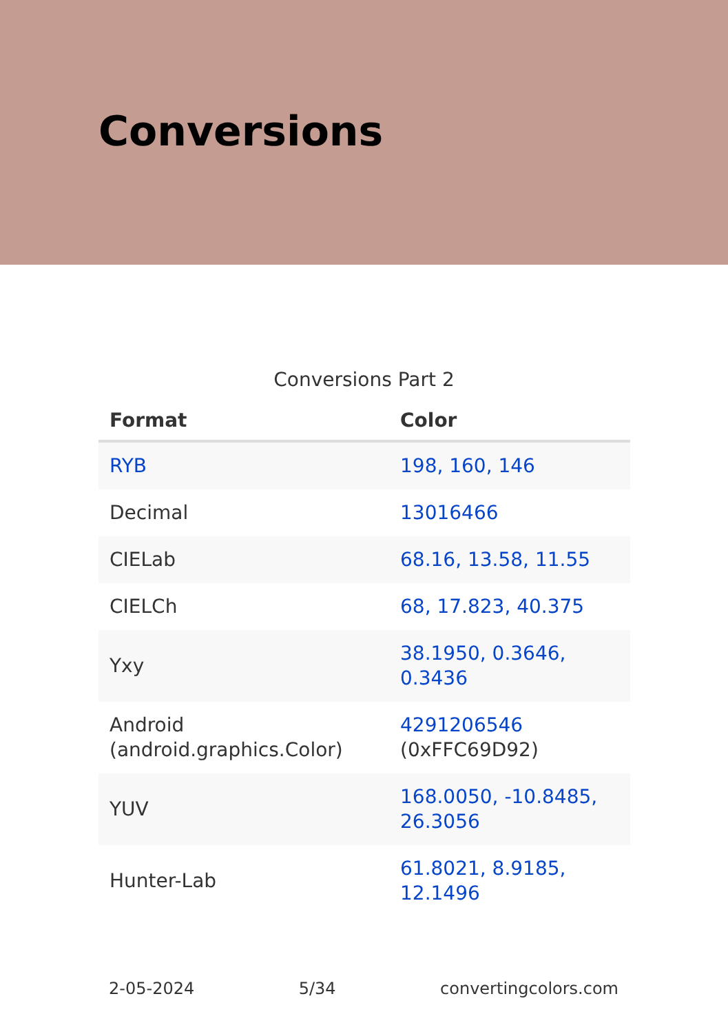Conversions
Conversions Part 2
| Format | Color |
| --- | --- |
| RYB | 198, 160, 146 |
| Decimal | 13016466 |
| CIELab | 68.16, 13.58, 11.55 |
| CIELCh | 68, 17.823, 40.375 |
| Yxy | 38.1950, 0.3646, 0.3436 |
| Android (android.graphics.Color) | 4291206546 (0xFFC69D92) |
| YUV | 168.0050, -10.8485, 26.3056 |
| Hunter-Lab | 61.8021, 8.9185, 12.1496 |
2-05-2024 5/34 convertingcolors.com